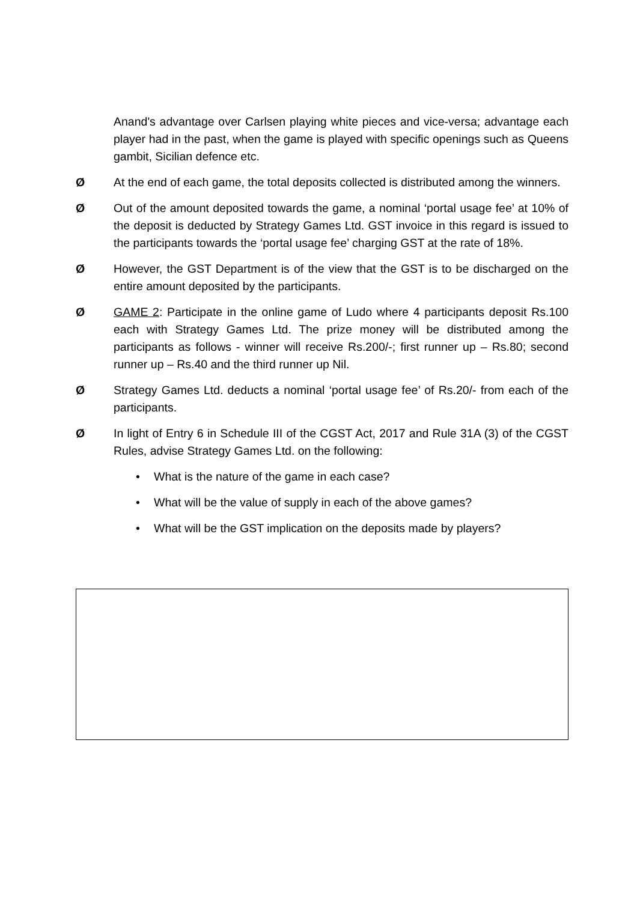Anand's advantage over Carlsen playing white pieces and vice-versa; advantage each player had in the past, when the game is played with specific openings such as Queens gambit, Sicilian defence etc.
Ø At the end of each game, the total deposits collected is distributed among the winners.
Ø Out of the amount deposited towards the game, a nominal ‘portal usage fee’ at 10% of the deposit is deducted by Strategy Games Ltd. GST invoice in this regard is issued to the participants towards the ‘portal usage fee’ charging GST at the rate of 18%.
Ø However, the GST Department is of the view that the GST is to be discharged on the entire amount deposited by the participants.
Ø GAME 2: Participate in the online game of Ludo where 4 participants deposit Rs.100 each with Strategy Games Ltd. The prize money will be distributed among the participants as follows - winner will receive Rs.200/-; first runner up – Rs.80; second runner up – Rs.40 and the third runner up Nil.
Ø Strategy Games Ltd. deducts a nominal ‘portal usage fee’ of Rs.20/- from each of the participants.
Ø In light of Entry 6 in Schedule III of the CGST Act, 2017 and Rule 31A (3) of the CGST Rules, advise Strategy Games Ltd. on the following:
• What is the nature of the game in each case?
• What will be the value of supply in each of the above games?
• What will be the GST implication on the deposits made by players?